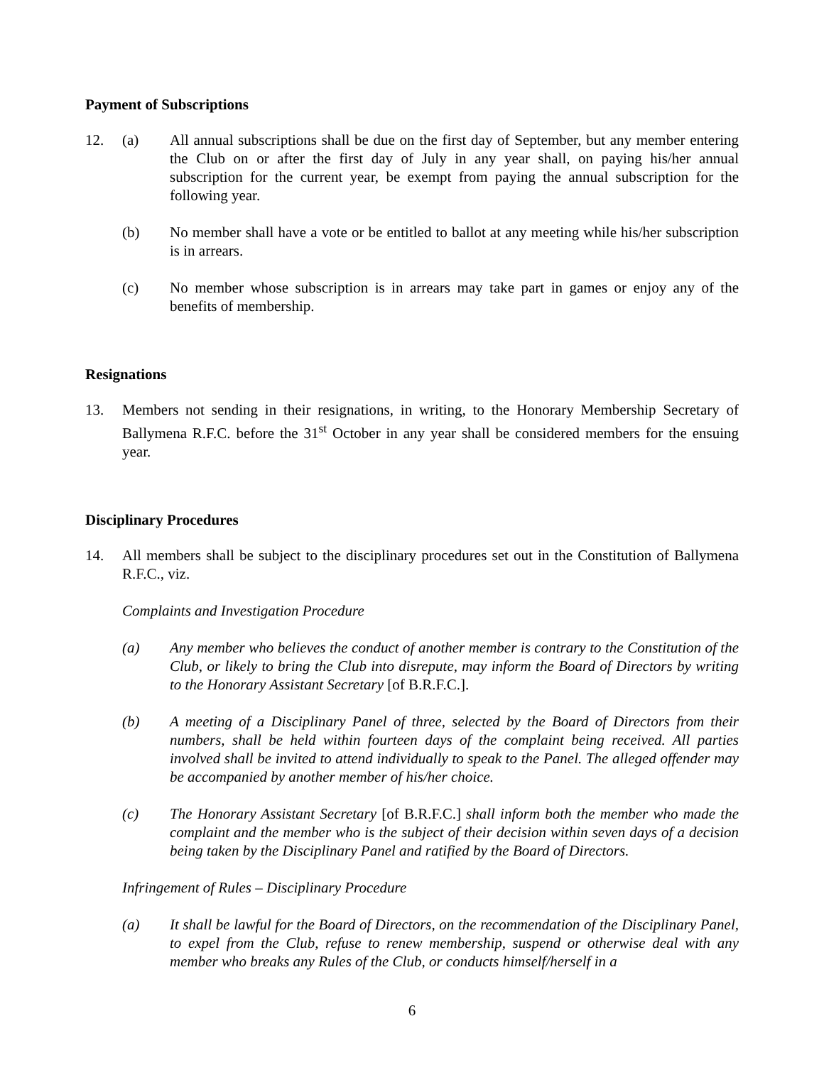Payment of Subscriptions
12. (a) All annual subscriptions shall be due on the first day of September, but any member entering the Club on or after the first day of July in any year shall, on paying his/her annual subscription for the current year, be exempt from paying the annual subscription for the following year.
(b) No member shall have a vote or be entitled to ballot at any meeting while his/her subscription is in arrears.
(c) No member whose subscription is in arrears may take part in games or enjoy any of the benefits of membership.
Resignations
13. Members not sending in their resignations, in writing, to the Honorary Membership Secretary of Ballymena R.F.C. before the 31<sup>st</sup> October in any year shall be considered members for the ensuing year.
Disciplinary Procedures
14. All members shall be subject to the disciplinary procedures set out in the Constitution of Ballymena R.F.C., viz.
Complaints and Investigation Procedure
(a) Any member who believes the conduct of another member is contrary to the Constitution of the Club, or likely to bring the Club into disrepute, may inform the Board of Directors by writing to the Honorary Assistant Secretary [of B.R.F.C.].
(b) A meeting of a Disciplinary Panel of three, selected by the Board of Directors from their numbers, shall be held within fourteen days of the complaint being received. All parties involved shall be invited to attend individually to speak to the Panel. The alleged offender may be accompanied by another member of his/her choice.
(c) The Honorary Assistant Secretary [of B.R.F.C.] shall inform both the member who made the complaint and the member who is the subject of their decision within seven days of a decision being taken by the Disciplinary Panel and ratified by the Board of Directors.
Infringement of Rules – Disciplinary Procedure
(a) It shall be lawful for the Board of Directors, on the recommendation of the Disciplinary Panel, to expel from the Club, refuse to renew membership, suspend or otherwise deal with any member who breaks any Rules of the Club, or conducts himself/herself in a
6